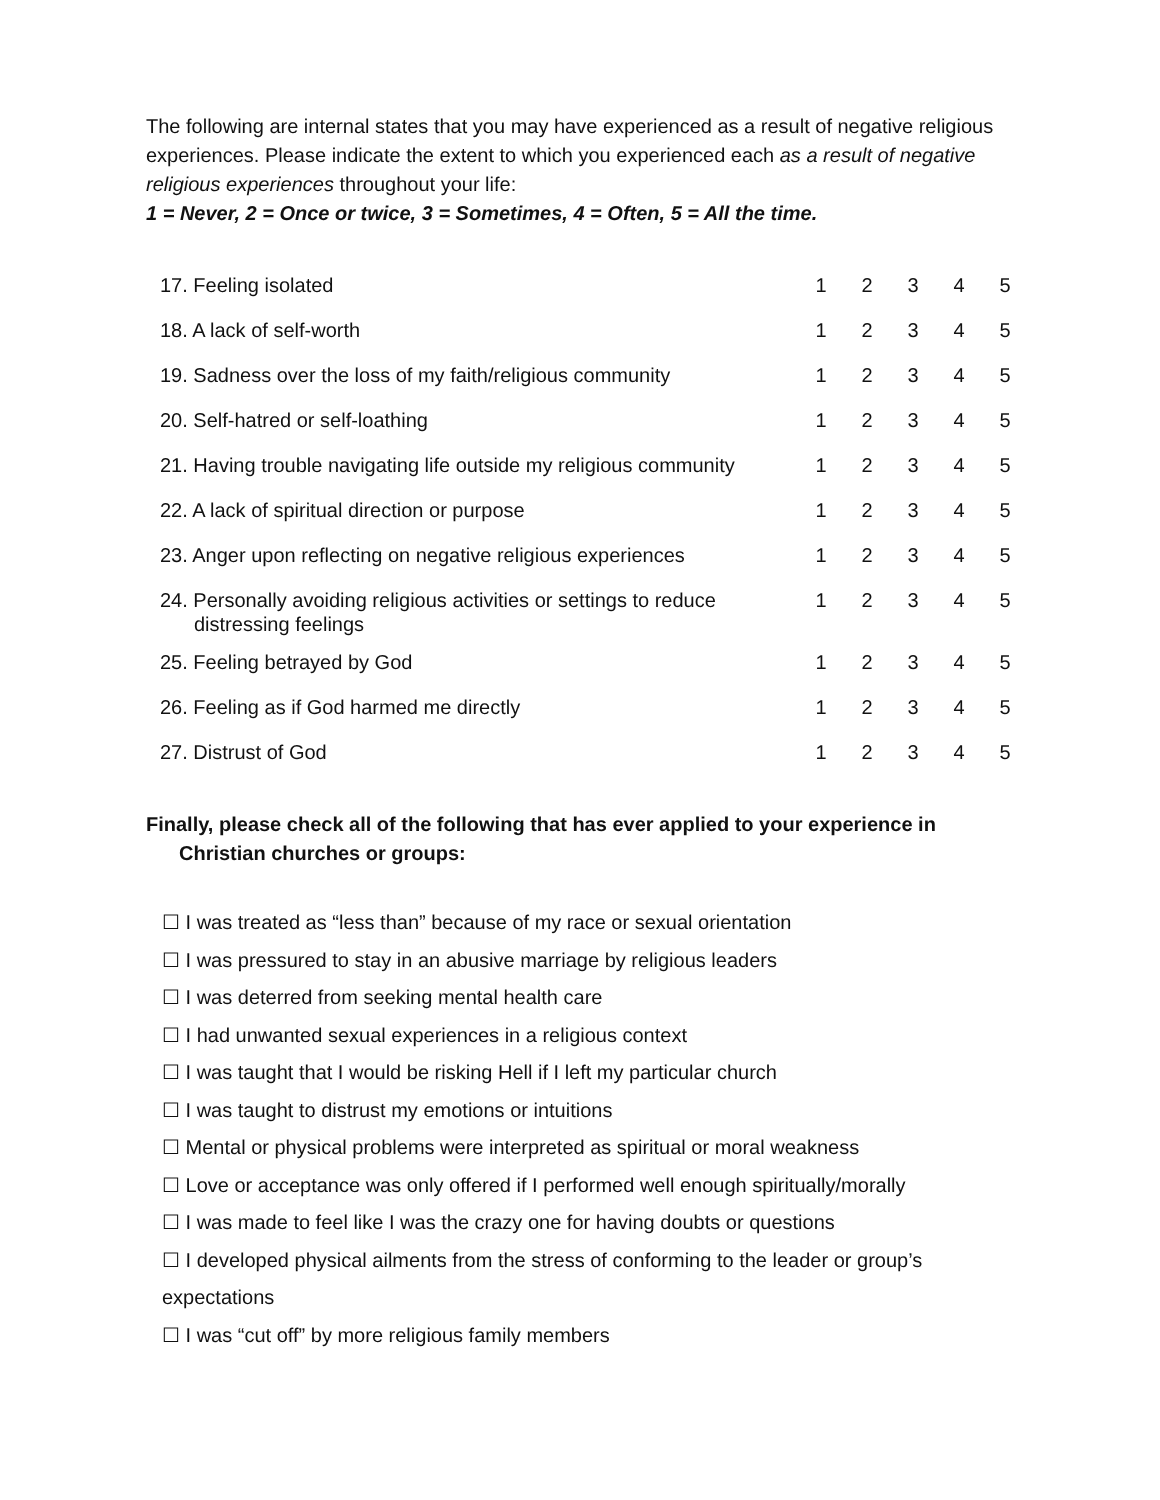The following are internal states that you may have experienced as a result of negative religious experiences. Please indicate the extent to which you experienced each as a result of negative religious experiences throughout your life:
1 = Never, 2 = Once or twice, 3 = Sometimes, 4 = Often, 5 = All the time.
| 17. Feeling isolated | 1 | 2 | 3 | 4 | 5 |
| 18. A lack of self-worth | 1 | 2 | 3 | 4 | 5 |
| 19. Sadness over the loss of my faith/religious community | 1 | 2 | 3 | 4 | 5 |
| 20. Self-hatred or self-loathing | 1 | 2 | 3 | 4 | 5 |
| 21. Having trouble navigating life outside my religious community | 1 | 2 | 3 | 4 | 5 |
| 22. A lack of spiritual direction or purpose | 1 | 2 | 3 | 4 | 5 |
| 23. Anger upon reflecting on negative religious experiences | 1 | 2 | 3 | 4 | 5 |
| 24. Personally avoiding religious activities or settings to reduce distressing feelings | 1 | 2 | 3 | 4 | 5 |
| 25. Feeling betrayed by God | 1 | 2 | 3 | 4 | 5 |
| 26. Feeling as if God harmed me directly | 1 | 2 | 3 | 4 | 5 |
| 27. Distrust of God | 1 | 2 | 3 | 4 | 5 |
Finally, please check all of the following that has ever applied to your experience in Christian churches or groups:
☐ I was treated as “less than” because of my race or sexual orientation
☐ I was pressured to stay in an abusive marriage by religious leaders
☐ I was deterred from seeking mental health care
☐ I had unwanted sexual experiences in a religious context
☐ I was taught that I would be risking Hell if I left my particular church
☐ I was taught to distrust my emotions or intuitions
☐ Mental or physical problems were interpreted as spiritual or moral weakness
☐ Love or acceptance was only offered if I performed well enough spiritually/morally
☐ I was made to feel like I was the crazy one for having doubts or questions
☐ I developed physical ailments from the stress of conforming to the leader or group’s expectations
☐ I was “cut off” by more religious family members